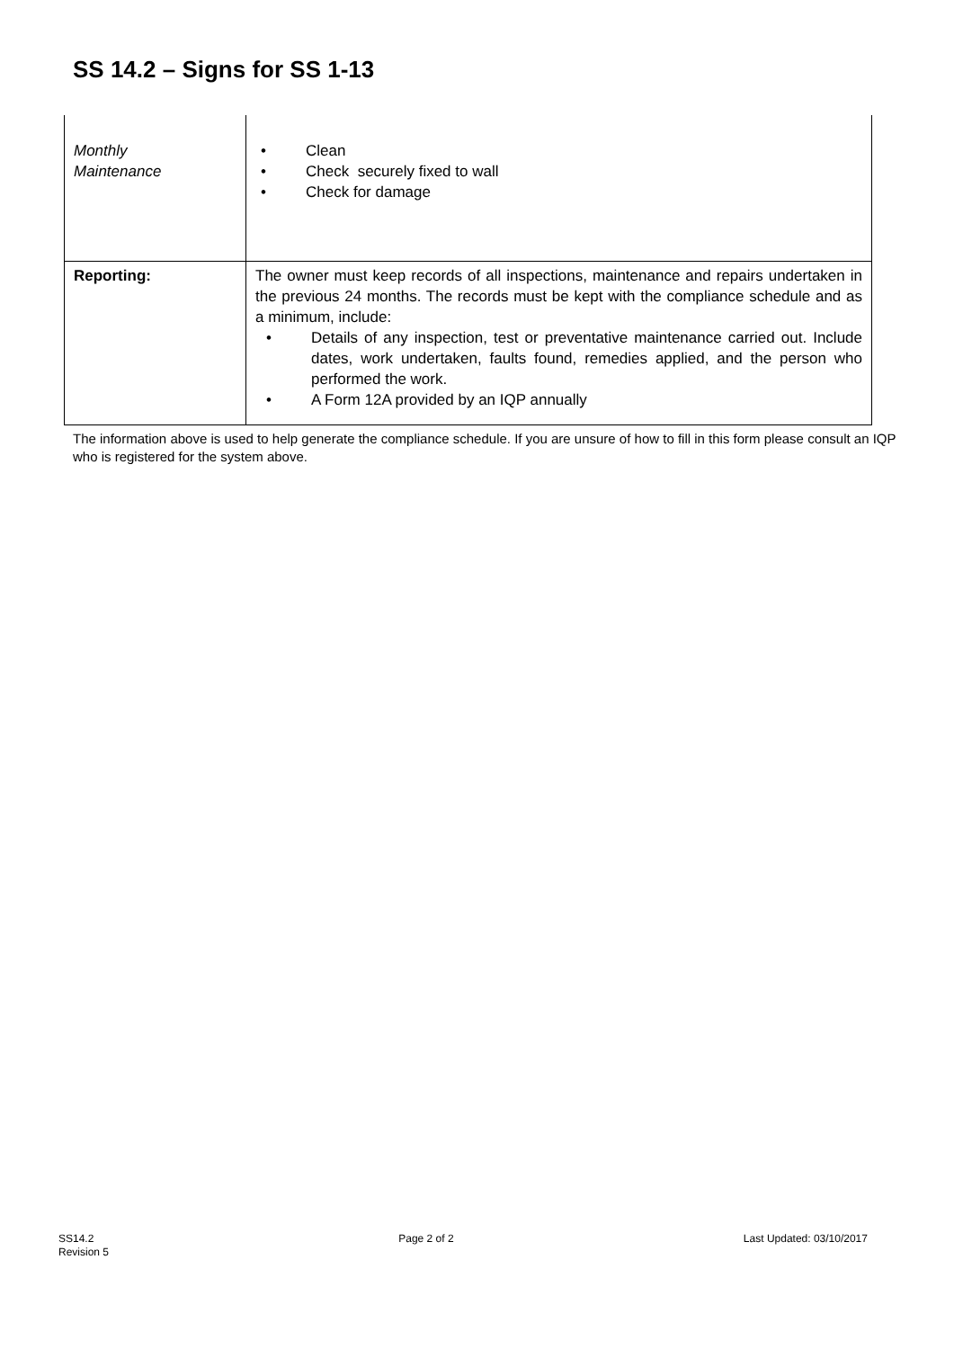SS 14.2 – Signs for SS 1-13
| Monthly Maintenance | • Clean • Check securely fixed to wall • Check for damage |
| Reporting: | The owner must keep records of all inspections, maintenance and repairs undertaken in the previous 24 months. The records must be kept with the compliance schedule and as a minimum, include: • Details of any inspection, test or preventative maintenance carried out. Include dates, work undertaken, faults found, remedies applied, and the person who performed the work. • A Form 12A provided by an IQP annually |
The information above is used to help generate the compliance schedule. If you are unsure of how to fill in this form please consult an IQP who is registered for the system above.
SS14.2
Revision 5
Page 2 of 2 Last Updated: 03/10/2017